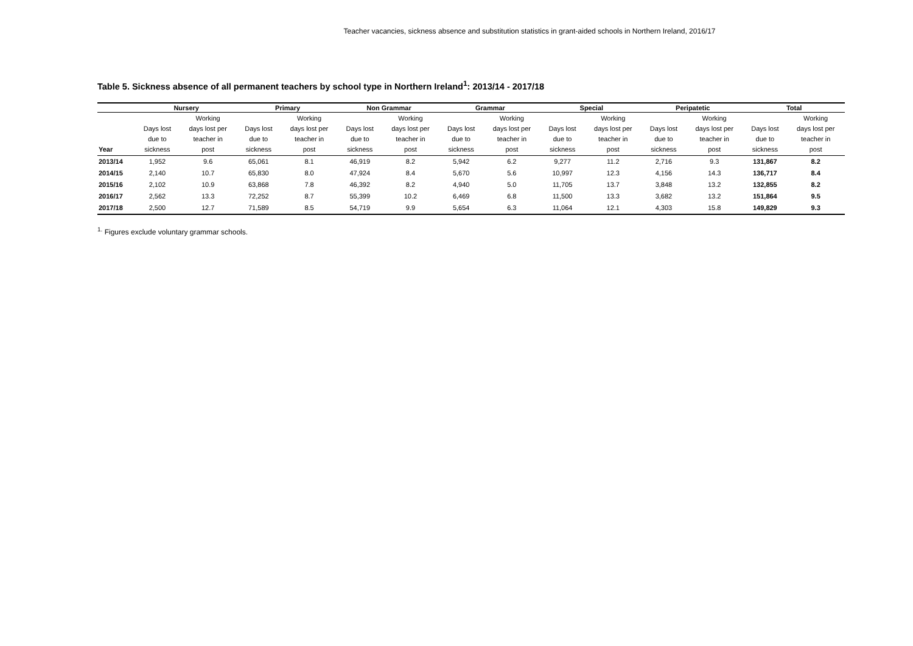Teacher vacancies, sickness absence and substitution statistics in grant-aided schools in Northern Ireland, 2016/17
Table 5. Sickness absence of all permanent teachers by school type in Northern Ireland<sup>1</sup>: 2013/14 - 2017/18
| | Nursery | | Primary | | Non Grammar | | Grammar | | Special | | Peripatetic | | Total | |
| --- | --- | --- | --- | --- | --- | --- | --- | --- | --- | --- | --- | --- | --- | --- |
| Year | Days lost due to sickness | Working days lost per teacher in post | Days lost due to sickness | Working days lost per teacher in post | Days lost due to sickness | Working days lost per teacher in post | Days lost due to sickness | Working days lost per teacher in post | Days lost due to sickness | Working days lost per teacher in post | Days lost due to sickness | Working days lost per teacher in post | Days lost due to sickness | Working days lost per teacher in post |
| 2013/14 | 1,952 | 9.6 | 65,061 | 8.1 | 46,919 | 8.2 | 5,942 | 6.2 | 9,277 | 11.2 | 2,716 | 9.3 | 131,867 | 8.2 |
| 2014/15 | 2,140 | 10.7 | 65,830 | 8.0 | 47,924 | 8.4 | 5,670 | 5.6 | 10,997 | 12.3 | 4,156 | 14.3 | 136,717 | 8.4 |
| 2015/16 | 2,102 | 10.9 | 63,868 | 7.8 | 46,392 | 8.2 | 4,940 | 5.0 | 11,705 | 13.7 | 3,848 | 13.2 | 132,855 | 8.2 |
| 2016/17 | 2,562 | 13.3 | 72,252 | 8.7 | 55,399 | 10.2 | 6,469 | 6.8 | 11,500 | 13.3 | 3,682 | 13.2 | 151,864 | 9.5 |
| 2017/18 | 2,500 | 12.7 | 71,589 | 8.5 | 54,719 | 9.9 | 5,654 | 6.3 | 11,064 | 12.1 | 4,303 | 15.8 | 149,829 | 9.3 |
<sup>1.</sup> Figures exclude voluntary grammar schools.